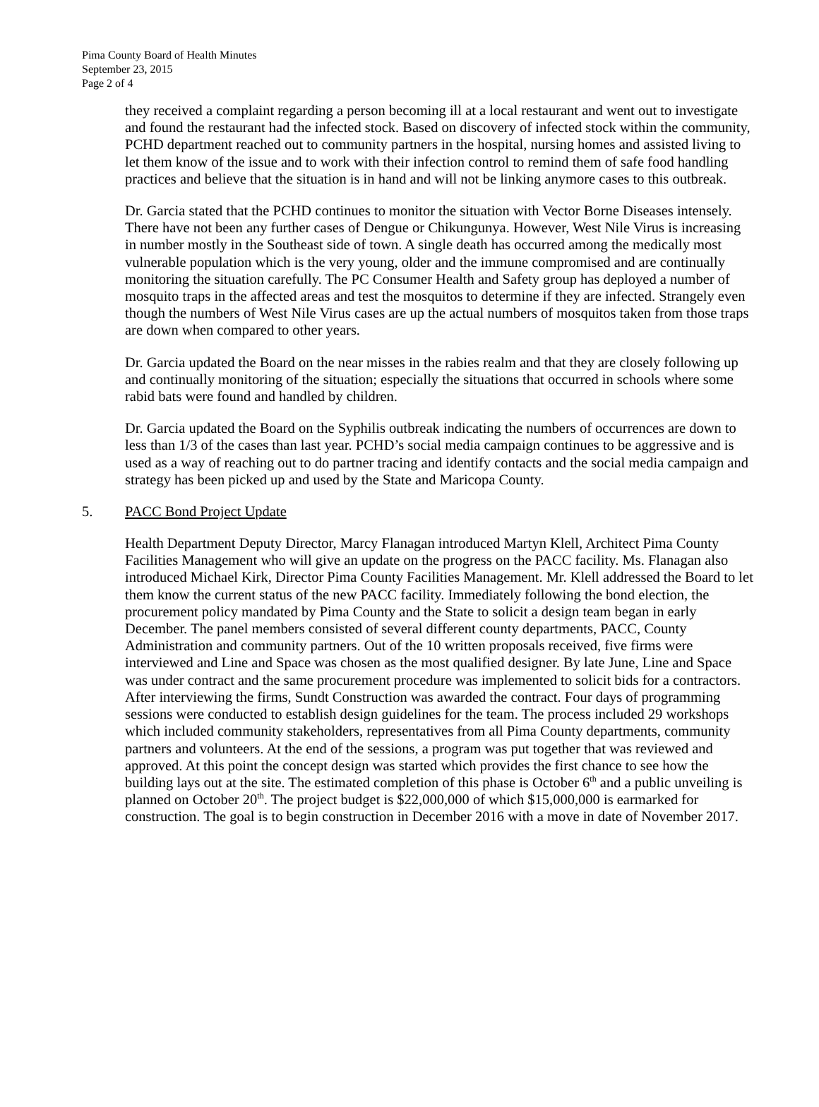Pima County Board of Health Minutes
September 23, 2015
Page 2 of 4
they received a complaint regarding a person becoming ill at a local restaurant and went out to investigate and found the restaurant had the infected stock. Based on discovery of infected stock within the community, PCHD department reached out to community partners in the hospital, nursing homes and assisted living to let them know of the issue and to work with their infection control to remind them of safe food handling practices and believe that the situation is in hand and will not be linking anymore cases to this outbreak.
Dr. Garcia stated that the PCHD continues to monitor the situation with Vector Borne Diseases intensely. There have not been any further cases of Dengue or Chikungunya. However, West Nile Virus is increasing in number mostly in the Southeast side of town. A single death has occurred among the medically most vulnerable population which is the very young, older and the immune compromised and are continually monitoring the situation carefully. The PC Consumer Health and Safety group has deployed a number of mosquito traps in the affected areas and test the mosquitos to determine if they are infected. Strangely even though the numbers of West Nile Virus cases are up the actual numbers of mosquitos taken from those traps are down when compared to other years.
Dr. Garcia updated the Board on the near misses in the rabies realm and that they are closely following up and continually monitoring of the situation; especially the situations that occurred in schools where some rabid bats were found and handled by children.
Dr. Garcia updated the Board on the Syphilis outbreak indicating the numbers of occurrences are down to less than 1/3 of the cases than last year. PCHD’s social media campaign continues to be aggressive and is used as a way of reaching out to do partner tracing and identify contacts and the social media campaign and strategy has been picked up and used by the State and Maricopa County.
5. PACC Bond Project Update
Health Department Deputy Director, Marcy Flanagan introduced Martyn Klell, Architect Pima County Facilities Management who will give an update on the progress on the PACC facility. Ms. Flanagan also introduced Michael Kirk, Director Pima County Facilities Management. Mr. Klell addressed the Board to let them know the current status of the new PACC facility. Immediately following the bond election, the procurement policy mandated by Pima County and the State to solicit a design team began in early December. The panel members consisted of several different county departments, PACC, County Administration and community partners. Out of the 10 written proposals received, five firms were interviewed and Line and Space was chosen as the most qualified designer. By late June, Line and Space was under contract and the same procurement procedure was implemented to solicit bids for a contractors. After interviewing the firms, Sundt Construction was awarded the contract. Four days of programming sessions were conducted to establish design guidelines for the team. The process included 29 workshops which included community stakeholders, representatives from all Pima County departments, community partners and volunteers. At the end of the sessions, a program was put together that was reviewed and approved. At this point the concept design was started which provides the first chance to see how the building lays out at the site. The estimated completion of this phase is October 6<sup>th</sup> and a public unveiling is planned on October 20<sup>th</sup>. The project budget is $22,000,000 of which $15,000,000 is earmarked for construction. The goal is to begin construction in December 2016 with a move in date of November 2017.